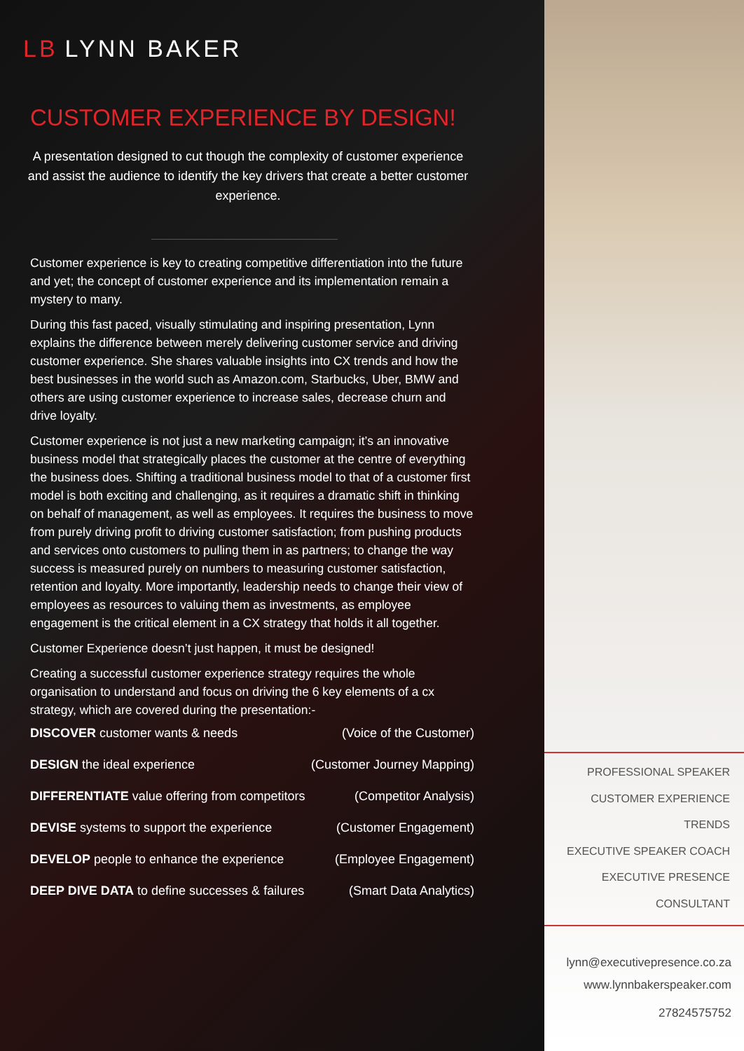LB LYNN BAKER
CUSTOMER EXPERIENCE BY DESIGN!
A presentation designed to cut though the complexity of customer experience and assist the audience to identify the key drivers that create a better customer experience.
Customer experience is key to creating competitive differentiation into the future and yet; the concept of customer experience and its implementation remain a mystery to many.
During this fast paced, visually stimulating and inspiring presentation, Lynn explains the difference between merely delivering customer service and driving customer experience. She shares valuable insights into CX trends and how the best businesses in the world such as Amazon.com, Starbucks, Uber, BMW and others are using customer experience to increase sales, decrease churn and drive loyalty.
Customer experience is not just a new marketing campaign; it’s an innovative business model that strategically places the customer at the centre of everything the business does. Shifting a traditional business model to that of a customer first model is both exciting and challenging, as it requires a dramatic shift in thinking on behalf of management, as well as employees. It requires the business to move from purely driving profit to driving customer satisfaction; from pushing products and services onto customers to pulling them in as partners; to change the way success is measured purely on numbers to measuring customer satisfaction, retention and loyalty. More importantly, leadership needs to change their view of employees as resources to valuing them as investments, as employee engagement is the critical element in a CX strategy that holds it all together.
Customer Experience doesn’t just happen, it must be designed!
Creating a successful customer experience strategy requires the whole organisation to understand and focus on driving the 6 key elements of a cx strategy, which are covered during the presentation:-
DISCOVER customer wants & needs (Voice of the Customer)
DESIGN the ideal experience (Customer Journey Mapping)
DIFFERENTIATE value offering from competitors (Competitor Analysis)
DEVISE systems to support the experience (Customer Engagement)
DEVELOP people to enhance the experience (Employee Engagement)
DEEP DIVE DATA to define successes & failures (Smart Data Analytics)
PROFESSIONAL SPEAKER
CUSTOMER EXPERIENCE TRENDS
EXECUTIVE SPEAKER COACH
EXECUTIVE PRESENCE CONSULTANT
lynn@executivepresence.co.za
www.lynnbakerspeaker.com
27824575752